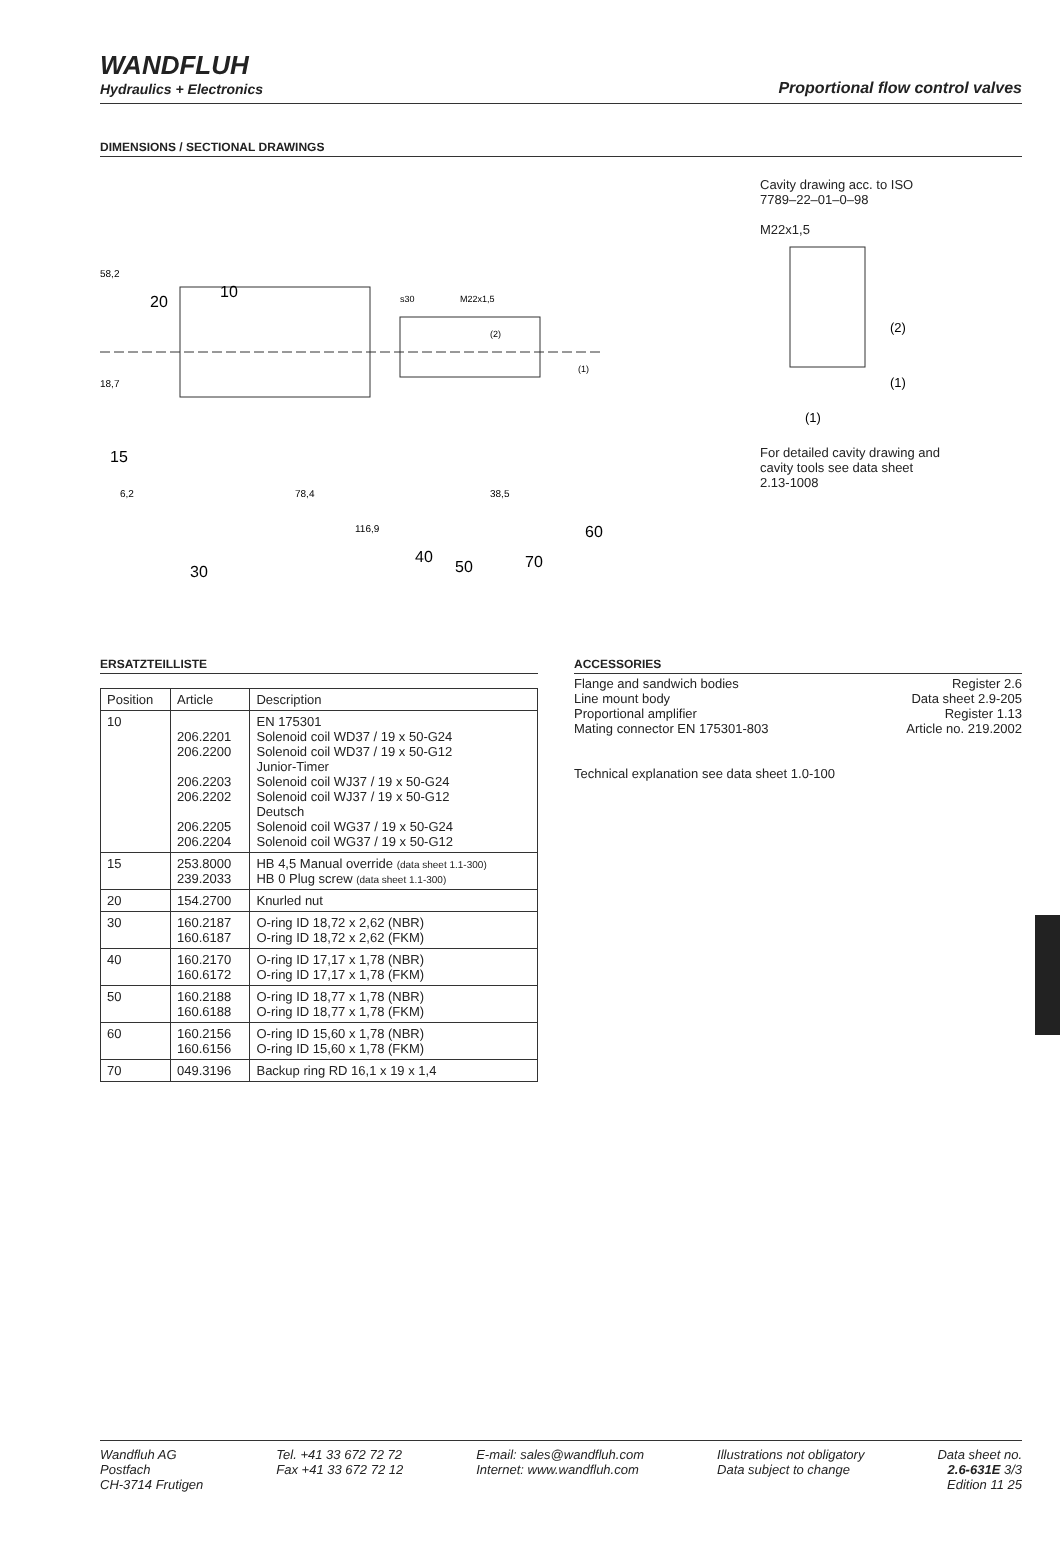WANDFLUH
Hydraulics + Electronics
Proportional flow control valves
DIMENSIONS / SECTIONAL DRAWINGS
58,2
18,7
20
10
s30
M22x1,5
(2)
(1)
15
6,2
78,4
38,5
116,9
60
40
50
70
30
Cavity drawing acc. to ISO 7789–22–01–0–98
M22x1,5
(2)
(1)
(1)
For detailed cavity drawing and cavity tools see data sheet 2.13-1008
ERSATZTEILLISTE
| Position | Article | Description |
| --- | --- | --- |
| 10 | 206.2201 206.2200 206.2203 206.2202 206.2205 206.2204 | EN 175301 Solenoid coil WD37 / 19 x 50-G24 Solenoid coil WD37 / 19 x 50-G12 Junior-Timer Solenoid coil WJ37 / 19 x 50-G24 Solenoid coil WJ37 / 19 x 50-G12 Deutsch Solenoid coil WG37 / 19 x 50-G24 Solenoid coil WG37 / 19 x 50-G12 |
| 15 | 253.8000 239.2033 | HB 4,5 Manual override (data sheet 1.1-300) HB 0 Plug screw (data sheet 1.1-300) |
| 20 | 154.2700 | Knurled nut |
| 30 | 160.2187 160.6187 | O-ring ID 18,72 x 2,62 (NBR) O-ring ID 18,72 x 2,62 (FKM) |
| 40 | 160.2170 160.6172 | O-ring ID 17,17 x 1,78 (NBR) O-ring ID 17,17 x 1,78 (FKM) |
| 50 | 160.2188 160.6188 | O-ring ID 18,77 x 1,78 (NBR) O-ring ID 18,77 x 1,78 (FKM) |
| 60 | 160.2156 160.6156 | O-ring ID 15,60 x 1,78 (NBR) O-ring ID 15,60 x 1,78 (FKM) |
| 70 | 049.3196 | Backup ring RD 16,1 x 19 x 1,4 |
ACCESSORIES
| Flange and sandwich bodies | Register 2.6 |
| Line mount body | Data sheet 2.9-205 |
| Proportional amplifier | Register 1.13 |
| Mating connector EN 175301-803 | Article no. 219.2002 |
Technical explanation see data sheet 1.0-100
Wandfluh AG
Postfach
CH-3714 Frutigen
Tel. +41 33 672 72 72
Fax +41 33 672 72 12
E-mail: sales@wandfluh.com
Internet: www.wandfluh.com
Illustrations not obligatory
Data subject to change
Data sheet no.
2.6-631E 3/3
Edition 11 25